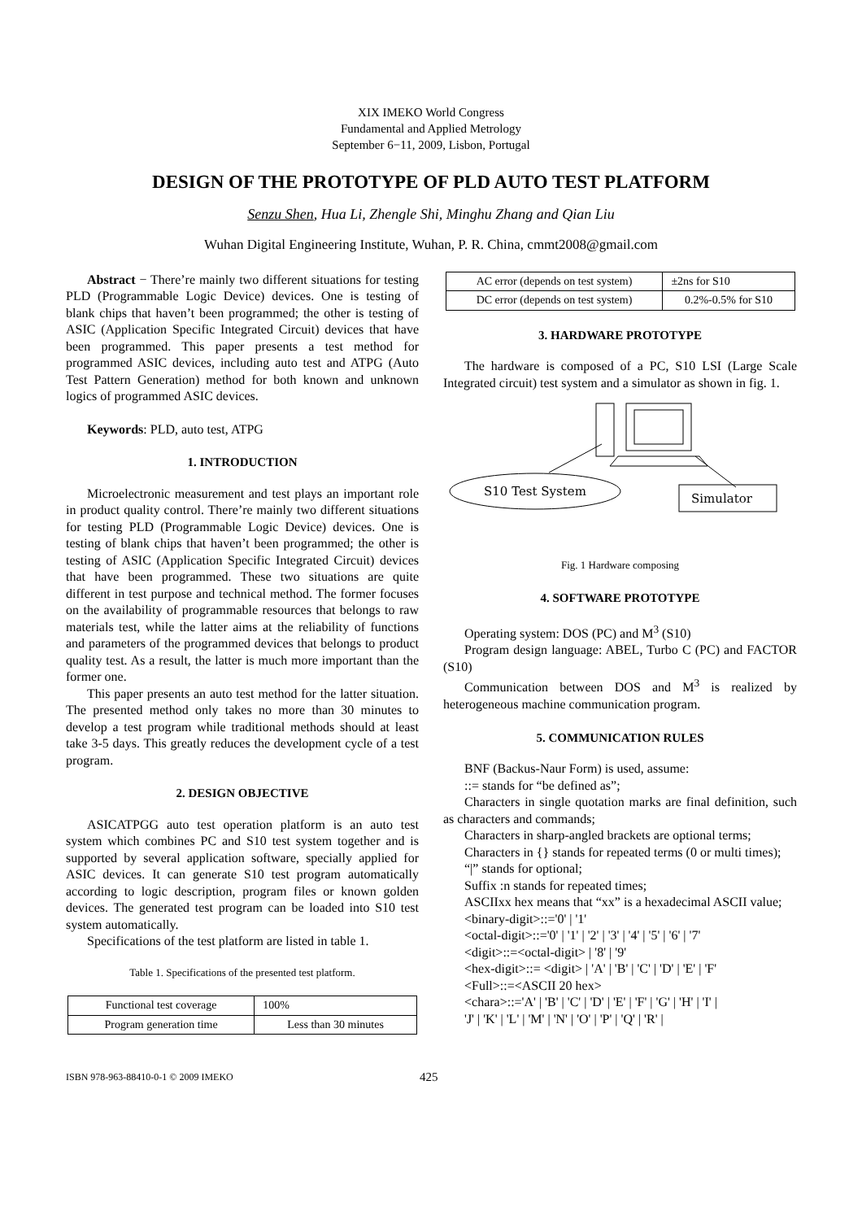XIX IMEKO World Congress
Fundamental and Applied Metrology
September 6−11, 2009, Lisbon, Portugal
DESIGN OF THE PROTOTYPE OF PLD AUTO TEST PLATFORM
Senzu Shen, Hua Li, Zhengle Shi, Minghu Zhang and Qian Liu
Wuhan Digital Engineering Institute, Wuhan, P. R. China, cmmt2008@gmail.com
Abstract − There’re mainly two different situations for testing PLD (Programmable Logic Device) devices. One is testing of blank chips that haven’t been programmed; the other is testing of ASIC (Application Specific Integrated Circuit) devices that have been programmed. This paper presents a test method for programmed ASIC devices, including auto test and ATPG (Auto Test Pattern Generation) method for both known and unknown logics of programmed ASIC devices.
Keywords: PLD, auto test, ATPG
1. INTRODUCTION
Microelectronic measurement and test plays an important role in product quality control. There’re mainly two different situations for testing PLD (Programmable Logic Device) devices. One is testing of blank chips that haven’t been programmed; the other is testing of ASIC (Application Specific Integrated Circuit) devices that have been programmed. These two situations are quite different in test purpose and technical method. The former focuses on the availability of programmable resources that belongs to raw materials test, while the latter aims at the reliability of functions and parameters of the programmed devices that belongs to product quality test. As a result, the latter is much more important than the former one.
This paper presents an auto test method for the latter situation. The presented method only takes no more than 30 minutes to develop a test program while traditional methods should at least take 3-5 days. This greatly reduces the development cycle of a test program.
2. DESIGN OBJECTIVE
ASICATPGG auto test operation platform is an auto test system which combines PC and S10 test system together and is supported by several application software, specially applied for ASIC devices. It can generate S10 test program automatically according to logic description, program files or known golden devices. The generated test program can be loaded into S10 test system automatically.
Specifications of the test platform are listed in table 1.
Table 1. Specifications of the presented test platform.
| Functional test coverage | 100% |
| Program generation time | Less than 30 minutes |
| AC error (depends on test system) | ±2ns for S10 |
| DC error (depends on test system) | 0.2%-0.5% for S10 |
3. HARDWARE PROTOTYPE
The hardware is composed of a PC, S10 LSI (Large Scale Integrated circuit) test system and a simulator as shown in fig. 1.
S10 Test System
Simulator
Fig. 1 Hardware composing
4. SOFTWARE PROTOTYPE
Operating system: DOS (PC) and M<sup>3</sup> (S10)
Program design language: ABEL, Turbo C (PC) and FACTOR (S10)
Communication between DOS and M<sup>3</sup> is realized by heterogeneous machine communication program.
5. COMMUNICATION RULES
BNF (Backus-Naur Form) is used, assume:
::= stands for “be defined as”;
Characters in single quotation marks are final definition, such as characters and commands;
Characters in sharp-angled brackets are optional terms;
Characters in {} stands for repeated terms (0 or multi times);
“|” stands for optional;
Suffix :n stands for repeated times;
ASCIIxx hex means that “xx” is a hexadecimal ASCII value;
<binary-digit>::='0' | '1'
<octal-digit>::='0' | '1' | '2' | '3' | '4' | '5' | '6' | '7'
<digit>::=<octal-digit> | '8' | '9'
<hex-digit>::= <digit> | 'A' | 'B' | 'C' | 'D' | 'E' | 'F'
<Full>::=<ASCII 20 hex>
<chara>::='A' | 'B' | 'C' | 'D' | 'E' | 'F' | 'G' | 'H' | 'I' |
'J' | 'K' | 'L' | 'M' | 'N' | 'O' | 'P' | 'Q' | 'R' |
ISBN 978-963-88410-0-1 © 2009 IMEKO 425